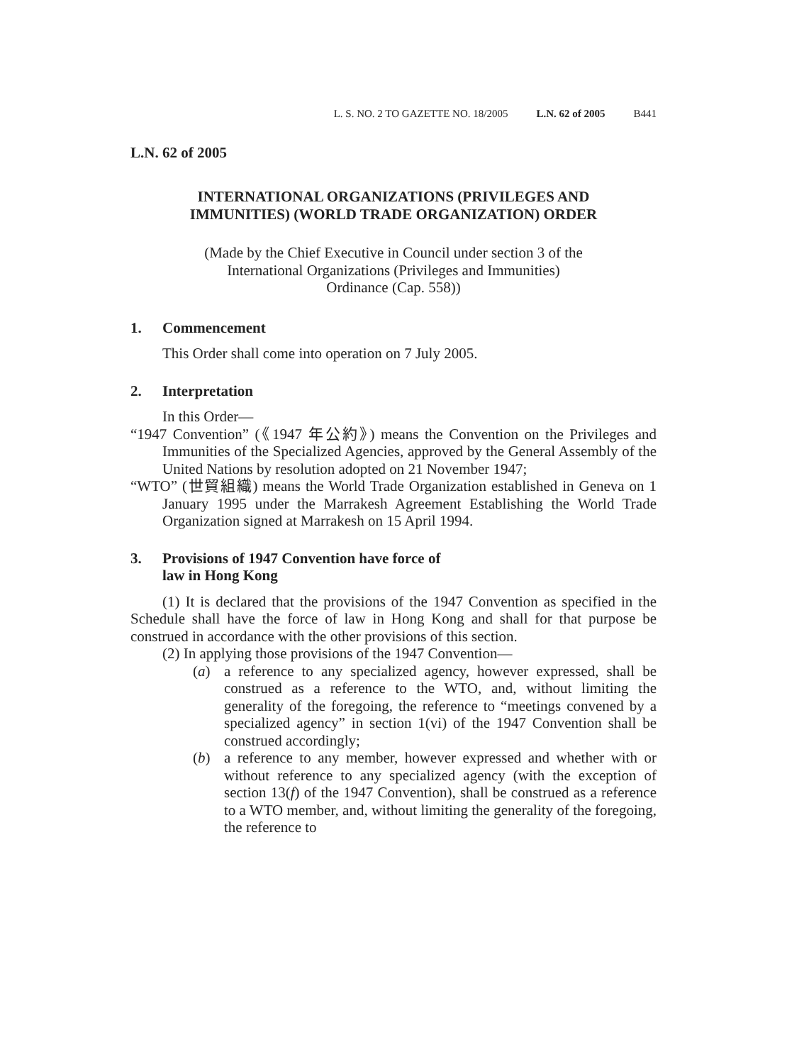L. S. NO. 2 TO GAZETTE NO. 18/2005 L.N. 62 of 2005 B441
L.N. 62 of 2005
INTERNATIONAL ORGANIZATIONS (PRIVILEGES AND
IMMUNITIES) (WORLD TRADE ORGANIZATION) ORDER
(Made by the Chief Executive in Council under section 3 of the
International Organizations (Privileges and Immunities)
Ordinance (Cap. 558))
1. Commencement
This Order shall come into operation on 7 July 2005.
2. Interpretation
In this Order—
“1947 Convention” (《1947 年公約》) means the Convention on the Privileges and Immunities of the Specialized Agencies, approved by the General Assembly of the United Nations by resolution adopted on 21 November 1947;
“WTO” (世貿組織) means the World Trade Organization established in Geneva on 1 January 1995 under the Marrakesh Agreement Establishing the World Trade Organization signed at Marrakesh on 15 April 1994.
3. Provisions of 1947 Convention have force of
law in Hong Kong
(1) It is declared that the provisions of the 1947 Convention as specified in the Schedule shall have the force of law in Hong Kong and shall for that purpose be construed in accordance with the other provisions of this section.
(2) In applying those provisions of the 1947 Convention—
(a) a reference to any specialized agency, however expressed, shall be construed as a reference to the WTO, and, without limiting the generality of the foregoing, the reference to “meetings convened by a specialized agency” in section 1(vi) of the 1947 Convention shall be construed accordingly;
(b) a reference to any member, however expressed and whether with or without reference to any specialized agency (with the exception of section 13(f) of the 1947 Convention), shall be construed as a reference to a WTO member, and, without limiting the generality of the foregoing, the reference to